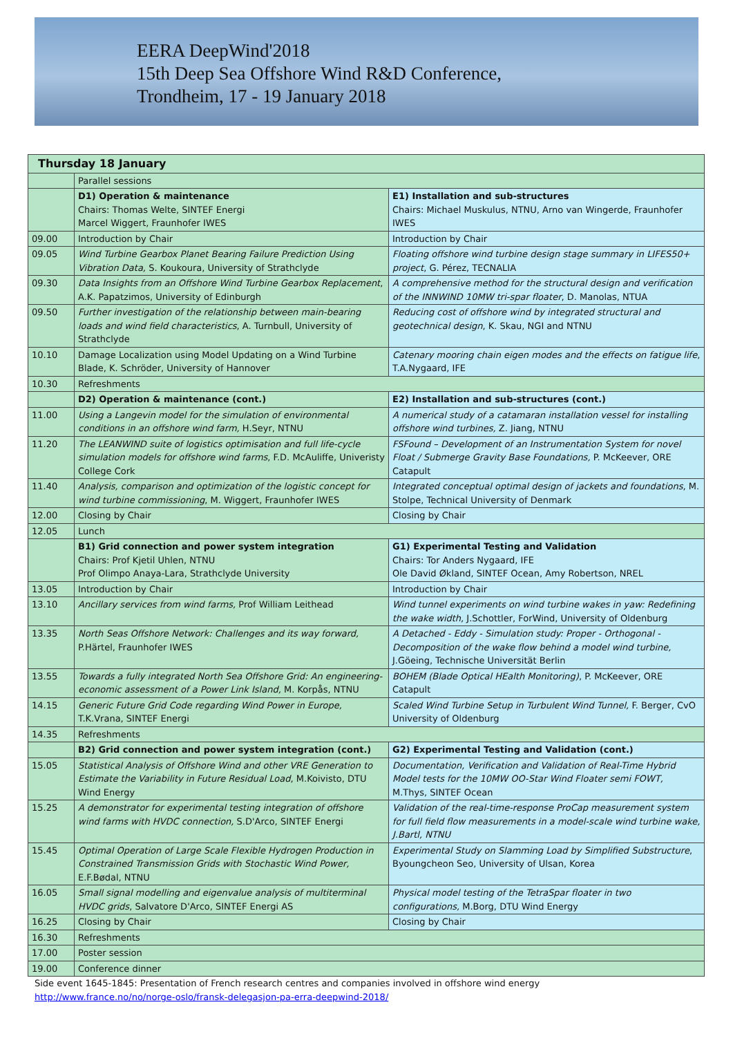EERA DeepWind'2018
15th Deep Sea Offshore Wind R&D Conference,
Trondheim, 17 - 19 January 2018
| Thursday 18 January | | |
| | Parallel sessions | |
| | D1) Operation & maintenance Chairs: Thomas Welte, SINTEF Energi Marcel Wiggert, Fraunhofer IWES | E1) Installation and sub-structures Chairs: Michael Muskulus, NTNU, Arno van Wingerde, Fraunhofer IWES |
| 09.00 | Introduction by Chair | Introduction by Chair |
| 09.05 | Wind Turbine Gearbox Planet Bearing Failure Prediction Using Vibration Data, S. Koukoura, University of Strathclyde | Floating offshore wind turbine design stage summary in LIFES50+ project , G. Pérez, TECNALIA |
| 09.30 | Data Insights from an Offshore Wind Turbine Gearbox Replacement , A.K. Papatzimos, University of Edinburgh | A comprehensive method for the structural design and verification of the INNWIND 10MW tri-spar floater , D. Manolas, NTUA |
| 09.50 | Further investigation of the relationship between main-bearing loads and wind field characteristics , A. Turnbull, University of Strathclyde | Reducing cost of offshore wind by integrated structural and geotechnical design , K. Skau, NGI and NTNU |
| 10.10 | Damage Localization using Model Updating on a Wind Turbine Blade, K. Schröder, University of Hannover | Catenary mooring chain eigen modes and the effects on fatigue life , T.A.Nygaard, IFE |
| 10.30 | Refreshments | |
| | D2) Operation & maintenance (cont.) | E2) Installation and sub-structures (cont.) |
| 11.00 | Using a Langevin model for the simulation of environmental conditions in an offshore wind farm, H.Seyr, NTNU | A numerical study of a catamaran installation vessel for installing offshore wind turbines, Z. Jiang, NTNU |
| 11.20 | The LEANWIND suite of logistics optimisation and full life-cycle simulation models for offshore wind farms , F.D. McAuliffe, Univeristy College Cork | FSFound – Development of an Instrumentation System for novel Float / Submerge Gravity Base Foundations, P. McKeever, ORE Catapult |
| 11.40 | Analysis, comparison and optimization of the logistic concept for wind turbine commissioning , M. Wiggert, Fraunhofer IWES | Integrated conceptual optimal design of jackets and foundations , M. Stolpe, Technical University of Denmark |
| 12.00 | Closing by Chair | Closing by Chair |
| 12.05 | Lunch | |
| | B1) Grid connection and power system integration Chairs: Prof Kjetil Uhlen, NTNU Prof Olimpo Anaya-Lara, Strathclyde University | G1) Experimental Testing and Validation Chairs: Tor Anders Nygaard, IFE Ole David Økland, SINTEF Ocean, Amy Robertson, NREL |
| 13.05 | Introduction by Chair | Introduction by Chair |
| 13.10 | Ancillary services from wind farms, Prof William Leithead | Wind tunnel experiments on wind turbine wakes in yaw: Redefining the wake width, J.Schottler, ForWind, University of Oldenburg |
| 13.35 | North Seas Offshore Network: Challenges and its way forward, P.Härtel, Fraunhofer IWES | A Detached - Eddy - Simulation study: Proper - Orthogonal - Decomposition of the wake flow behind a model wind turbine, J.Göeing, Technische Universität Berlin |
| 13.55 | Towards a fully integrated North Sea Offshore Grid: An engineering-economic assessment of a Power Link Island, M. Korpås, NTNU | BOHEM (Blade Optical HEalth Monitoring) , P. McKeever, ORE Catapult |
| 14.15 | Generic Future Grid Code regarding Wind Power in Europe, T.K.Vrana, SINTEF Energi | Scaled Wind Turbine Setup in Turbulent Wind Tunnel, F. Berger, CvO University of Oldenburg |
| 14.35 | Refreshments | |
| | B2) Grid connection and power system integration (cont.) | G2) Experimental Testing and Validation (cont.) |
| 15.05 | Statistical Analysis of Offshore Wind and other VRE Generation to Estimate the Variability in Future Residual Load , M.Koivisto, DTU Wind Energy | Documentation, Verification and Validation of Real-Time Hybrid Model tests for the 10MW OO-Star Wind Floater semi FOWT, M.Thys, SINTEF Ocean |
| 15.25 | A demonstrator for experimental testing integration of offshore wind farms with HVDC connection, S.D'Arco, SINTEF Energi | Validation of the real-time-response ProCap measurement system for full field flow measurements in a model-scale wind turbine wake, J.Bartl, NTNU |
| 15.45 | Optimal Operation of Large Scale Flexible Hydrogen Production in Constrained Transmission Grids with Stochastic Wind Power, E.F.Bødal, NTNU | Experimental Study on Slamming Load by Simplified Substructure , Byoungcheon Seo, University of Ulsan, Korea |
| 16.05 | Small signal modelling and eigenvalue analysis of multiterminal HVDC grids , Salvatore D'Arco, SINTEF Energi AS | Physical model testing of the TetraSpar floater in two configurations, M.Borg, DTU Wind Energy |
| 16.25 | Closing by Chair | Closing by Chair |
| 16.30 | Refreshments | |
| 17.00 | Poster session | |
| 19.00 | Conference dinner | |
Side event 1645-1845: Presentation of French research centres and companies involved in offshore wind energy
http://www.france.no/no/norge-oslo/fransk-delegasjon-pa-erra-deepwind-2018/